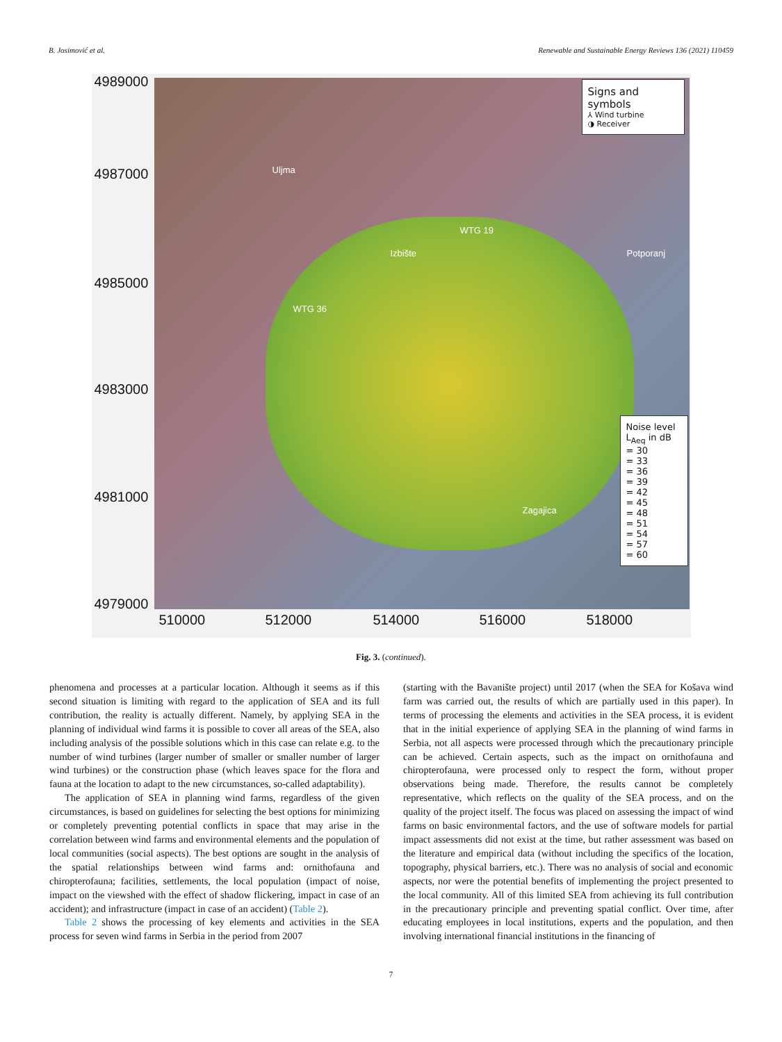B. Josimović et al. Renewable and Sustainable Energy Reviews 136 (2021) 110459
Uljma
Izbište Potporanj
Zagajica
WTG 36
WTG 19
4989000
4987000
4985000
4983000
4981000
4979000
510000 512000 514000 516000 518000
Signs and symbols
⅄ Wind turbine
◑ Receiver
Noise level
L<sub>Aeq</sub> in dB
= 30
= 33
= 36
= 39
= 42
= 45
= 48
= 51
= 54
= 57
= 60
Fig. 3. (continued).
phenomena and processes at a particular location. Although it seems as if this second situation is limiting with regard to the application of SEA and its full contribution, the reality is actually different. Namely, by applying SEA in the planning of individual wind farms it is possible to cover all areas of the SEA, also including analysis of the possible solutions which in this case can relate e.g. to the number of wind turbines (larger number of smaller or smaller number of larger wind turbines) or the construction phase (which leaves space for the flora and fauna at the location to adapt to the new circumstances, so-called adaptability).
The application of SEA in planning wind farms, regardless of the given circumstances, is based on guidelines for selecting the best options for minimizing or completely preventing potential conflicts in space that may arise in the correlation between wind farms and environmental elements and the population of local communities (social aspects). The best options are sought in the analysis of the spatial relationships between wind farms and: ornithofauna and chiropterofauna; facilities, settlements, the local population (impact of noise, impact on the viewshed with the effect of shadow flickering, impact in case of an accident); and infrastructure (impact in case of an accident) (Table 2).
Table 2 shows the processing of key elements and activities in the SEA process for seven wind farms in Serbia in the period from 2007
(starting with the Bavanište project) until 2017 (when the SEA for Košava wind farm was carried out, the results of which are partially used in this paper). In terms of processing the elements and activities in the SEA process, it is evident that in the initial experience of applying SEA in the planning of wind farms in Serbia, not all aspects were processed through which the precautionary principle can be achieved. Certain aspects, such as the impact on ornithofauna and chiropterofauna, were processed only to respect the form, without proper observations being made. Therefore, the results cannot be completely representative, which reflects on the quality of the SEA process, and on the quality of the project itself. The focus was placed on assessing the impact of wind farms on basic environmental factors, and the use of software models for partial impact assessments did not exist at the time, but rather assessment was based on the literature and empirical data (without including the specifics of the location, topography, physical barriers, etc.). There was no analysis of social and economic aspects, nor were the potential benefits of implementing the project presented to the local community. All of this limited SEA from achieving its full contribution in the precautionary principle and preventing spatial conflict. Over time, after educating employees in local institutions, experts and the population, and then involving international financial institutions in the financing of
7